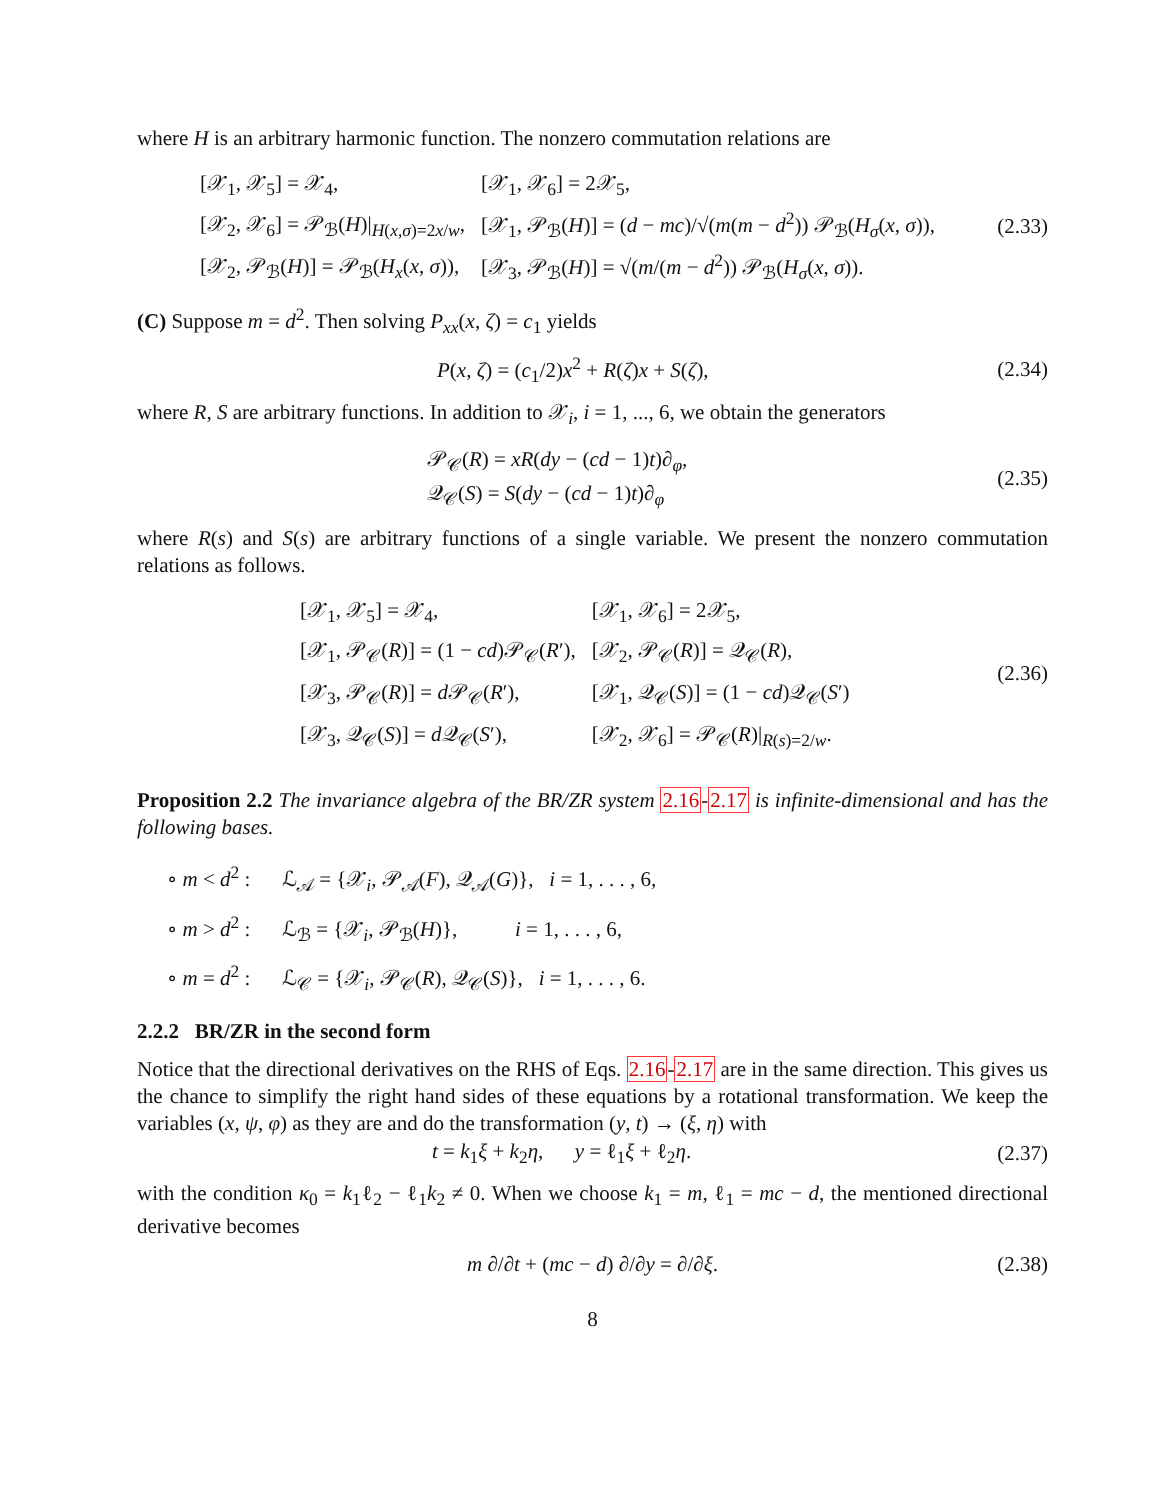where H is an arbitrary harmonic function. The nonzero commutation relations are
| [𝒳<sub>1</sub>, 𝒳<sub>5</sub>] = 𝒳<sub>4</sub>, | [𝒳<sub>1</sub>, 𝒳<sub>6</sub>] = 2𝒳<sub>5</sub>, |
| [𝒳<sub>2</sub>, 𝒳<sub>6</sub>] = 𝒫<sub>ℬ</sub>( H )/<sub>H(x,σ)=2x/w</sub>, | [𝒳<sub>1</sub>, 𝒫<sub>ℬ</sub>( H )] = ( d − mc )/√( m ( m − d<sup>2</sup>)) 𝒫<sub>ℬ</sub>( H<sub>σ</sub> ( x , σ )), |
| [𝒳<sub>2</sub>, 𝒫<sub>ℬ</sub>( H )] = 𝒫<sub>ℬ</sub>( H<sub>x</sub> ( x , σ )), | [𝒳<sub>3</sub>, 𝒫<sub>ℬ</sub>( H )] = √( m /( m − d<sup>2</sup>)) 𝒫<sub>ℬ</sub>( H<sub>σ</sub> ( x , σ )). |
(2.33)
(C) Suppose m = d<sup>2</sup>. Then solving P<sub>xx</sub>(x, ζ) = c<sub>1</sub> yields
P(x, ζ) = (c<sub>1</sub>/2)x<sup>2</sup> + R(ζ)x + S(ζ),
(2.34)
where R, S are arbitrary functions. In addition to 𝒳<sub>i</sub>, i = 1, ..., 6, we obtain the generators
𝒫<sub>𝒞</sub>(R) = xR(dy − (cd − 1)t)∂<sub>φ</sub>,
𝒬<sub>𝒞</sub>(S) = S(dy − (cd − 1)t)∂<sub>φ</sub>
(2.35)
where R(s) and S(s) are arbitrary functions of a single variable. We present the nonzero commutation relations as follows.
| [𝒳<sub>1</sub>, 𝒳<sub>5</sub>] = 𝒳<sub>4</sub>, | [𝒳<sub>1</sub>, 𝒳<sub>6</sub>] = 2𝒳<sub>5</sub>, |
| [𝒳<sub>1</sub>, 𝒫<sub>𝒞</sub>( R )] = (1 − cd )𝒫<sub>𝒞</sub>( R ′), | [𝒳<sub>2</sub>, 𝒫<sub>𝒞</sub>( R )] = 𝒬<sub>𝒞</sub>( R ), |
| [𝒳<sub>3</sub>, 𝒫<sub>𝒞</sub>( R )] = d 𝒫<sub>𝒞</sub>( R ′), | [𝒳<sub>1</sub>, 𝒬<sub>𝒞</sub>( S )] = (1 − cd )𝒬<sub>𝒞</sub>( S ′) |
| [𝒳<sub>3</sub>, 𝒬<sub>𝒞</sub>( S )] = d 𝒬<sub>𝒞</sub>( S ′), | [𝒳<sub>2</sub>, 𝒳<sub>6</sub>] = 𝒫<sub>𝒞</sub>( R )/<sub>R(s)=2/w</sub>. |
(2.36)
Proposition 2.2 The invariance algebra of the BR/ZR system 2.16-2.17 is infinite-dimensional and has the following bases.
∘ m < d<sup>2</sup> : ℒ<sub>𝒜</sub> = {𝒳<sub>i</sub>, 𝒫<sub>𝒜</sub>(F), 𝒬<sub>𝒜</sub>(G)}, i = 1, . . . , 6,
∘ m > d<sup>2</sup> : ℒ<sub>ℬ</sub> = {𝒳<sub>i</sub>, 𝒫<sub>ℬ</sub>(H)}, i = 1, . . . , 6,
∘ m = d<sup>2</sup> : ℒ<sub>𝒞</sub> = {𝒳<sub>i</sub>, 𝒫<sub>𝒞</sub>(R), 𝒬<sub>𝒞</sub>(S)}, i = 1, . . . , 6.
2.2.2 BR/ZR in the second form
Notice that the directional derivatives on the RHS of Eqs. 2.16-2.17 are in the same direction. This gives us the chance to simplify the right hand sides of these equations by a rotational transformation. We keep the variables (x, ψ, φ) as they are and do the transformation (y, t) → (ξ, η) with
t = k<sub>1</sub>ξ + k<sub>2</sub>η, y = ℓ<sub>1</sub>ξ + ℓ<sub>2</sub>η.
(2.37)
with the condition κ<sub>0</sub> = k<sub>1</sub>ℓ<sub>2</sub> − ℓ<sub>1</sub>k<sub>2</sub> ≠ 0. When we choose k<sub>1</sub> = m, ℓ<sub>1</sub> = mc − d, the mentioned directional derivative becomes
m ∂/∂t + (mc − d) ∂/∂y = ∂/∂ξ.
(2.38)
8